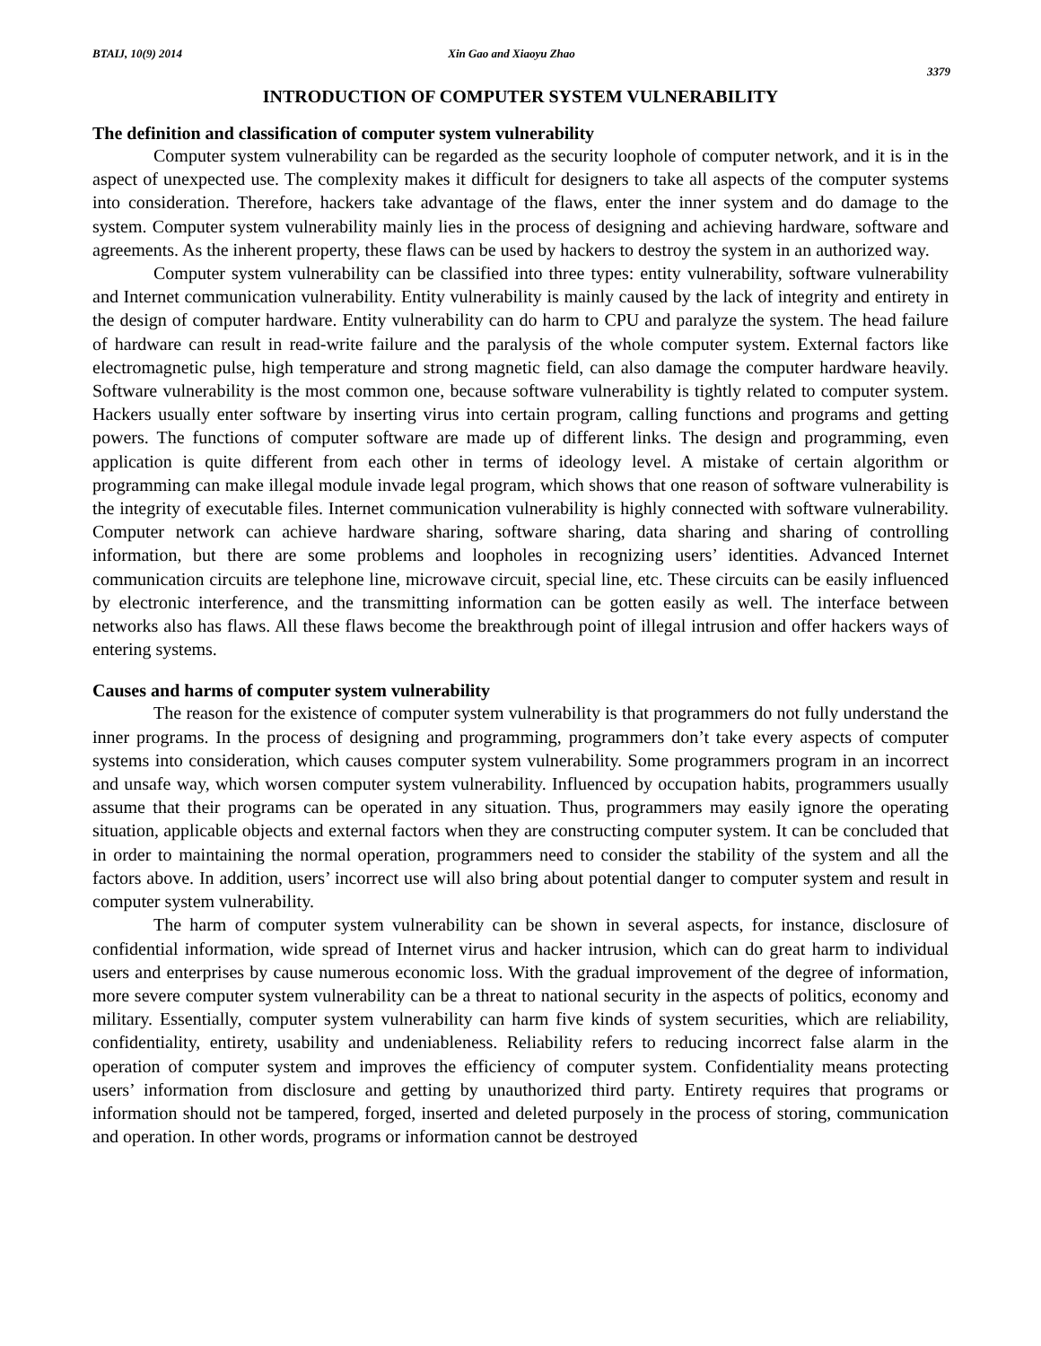BTAIJ, 10(9) 2014 Xin Gao and Xiaoyu Zhao
3379
INTRODUCTION OF COMPUTER SYSTEM VULNERABILITY
The definition and classification of computer system vulnerability
Computer system vulnerability can be regarded as the security loophole of computer network, and it is in the aspect of unexpected use. The complexity makes it difficult for designers to take all aspects of the computer systems into consideration. Therefore, hackers take advantage of the flaws, enter the inner system and do damage to the system. Computer system vulnerability mainly lies in the process of designing and achieving hardware, software and agreements. As the inherent property, these flaws can be used by hackers to destroy the system in an authorized way.
Computer system vulnerability can be classified into three types: entity vulnerability, software vulnerability and Internet communication vulnerability. Entity vulnerability is mainly caused by the lack of integrity and entirety in the design of computer hardware. Entity vulnerability can do harm to CPU and paralyze the system. The head failure of hardware can result in read-write failure and the paralysis of the whole computer system. External factors like electromagnetic pulse, high temperature and strong magnetic field, can also damage the computer hardware heavily. Software vulnerability is the most common one, because software vulnerability is tightly related to computer system. Hackers usually enter software by inserting virus into certain program, calling functions and programs and getting powers. The functions of computer software are made up of different links. The design and programming, even application is quite different from each other in terms of ideology level. A mistake of certain algorithm or programming can make illegal module invade legal program, which shows that one reason of software vulnerability is the integrity of executable files. Internet communication vulnerability is highly connected with software vulnerability. Computer network can achieve hardware sharing, software sharing, data sharing and sharing of controlling information, but there are some problems and loopholes in recognizing users’ identities. Advanced Internet communication circuits are telephone line, microwave circuit, special line, etc. These circuits can be easily influenced by electronic interference, and the transmitting information can be gotten easily as well. The interface between networks also has flaws. All these flaws become the breakthrough point of illegal intrusion and offer hackers ways of entering systems.
Causes and harms of computer system vulnerability
The reason for the existence of computer system vulnerability is that programmers do not fully understand the inner programs. In the process of designing and programming, programmers don’t take every aspects of computer systems into consideration, which causes computer system vulnerability. Some programmers program in an incorrect and unsafe way, which worsen computer system vulnerability. Influenced by occupation habits, programmers usually assume that their programs can be operated in any situation. Thus, programmers may easily ignore the operating situation, applicable objects and external factors when they are constructing computer system. It can be concluded that in order to maintaining the normal operation, programmers need to consider the stability of the system and all the factors above. In addition, users’ incorrect use will also bring about potential danger to computer system and result in computer system vulnerability.
The harm of computer system vulnerability can be shown in several aspects, for instance, disclosure of confidential information, wide spread of Internet virus and hacker intrusion, which can do great harm to individual users and enterprises by cause numerous economic loss. With the gradual improvement of the degree of information, more severe computer system vulnerability can be a threat to national security in the aspects of politics, economy and military. Essentially, computer system vulnerability can harm five kinds of system securities, which are reliability, confidentiality, entirety, usability and undeniableness. Reliability refers to reducing incorrect false alarm in the operation of computer system and improves the efficiency of computer system. Confidentiality means protecting users’ information from disclosure and getting by unauthorized third party. Entirety requires that programs or information should not be tampered, forged, inserted and deleted purposely in the process of storing, communication and operation. In other words, programs or information cannot be destroyed